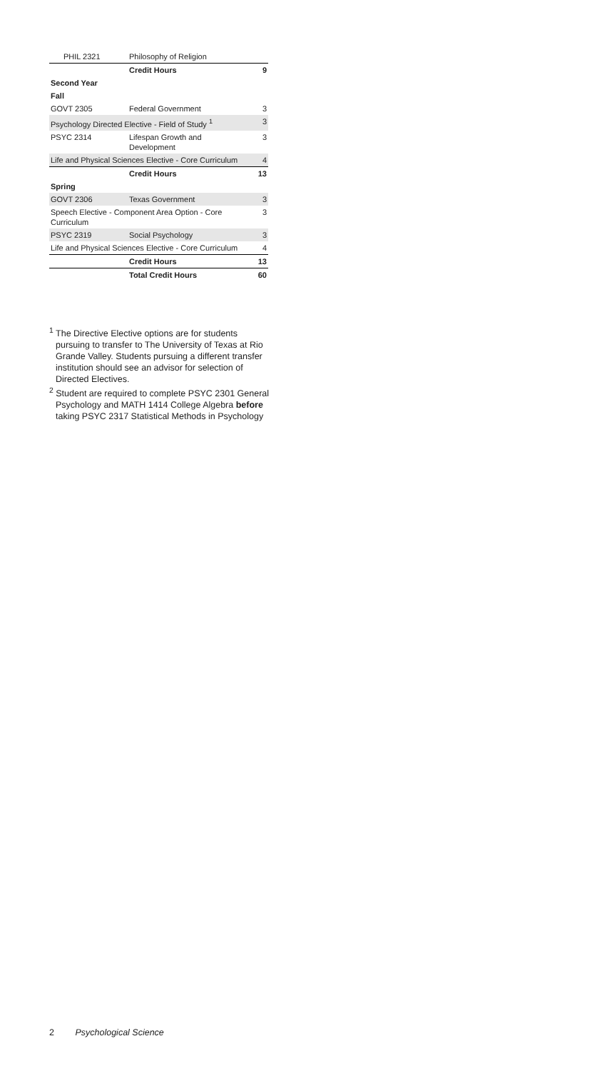| PHIL 2321 | Philosophy of Religion | |
| | Credit Hours | 9 |
| Second Year | | |
| Fall | | |
| GOVT 2305 | Federal Government | 3 |
| Psychology Directed Elective - Field of Study <sup>1</sup> | | 3 |
| PSYC 2314 | Lifespan Growth and Development | 3 |
| Life and Physical Sciences Elective - Core Curriculum | | 4 |
| | Credit Hours | 13 |
| Spring | | |
| GOVT 2306 | Texas Government | 3 |
| Speech Elective - Component Area Option - Core Curriculum | | 3 |
| PSYC 2319 | Social Psychology | 3 |
| Life and Physical Sciences Elective - Core Curriculum | | 4 |
| | Credit Hours | 13 |
| | Total Credit Hours | 60 |
<sup>1</sup> The Directive Elective options are for students pursuing to transfer to The University of Texas at Rio Grande Valley. Students pursuing a different transfer institution should see an advisor for selection of Directed Electives.
<sup>2</sup> Student are required to complete PSYC 2301 General Psychology and MATH 1414 College Algebra before taking PSYC 2317 Statistical Methods in Psychology
2 Psychological Science